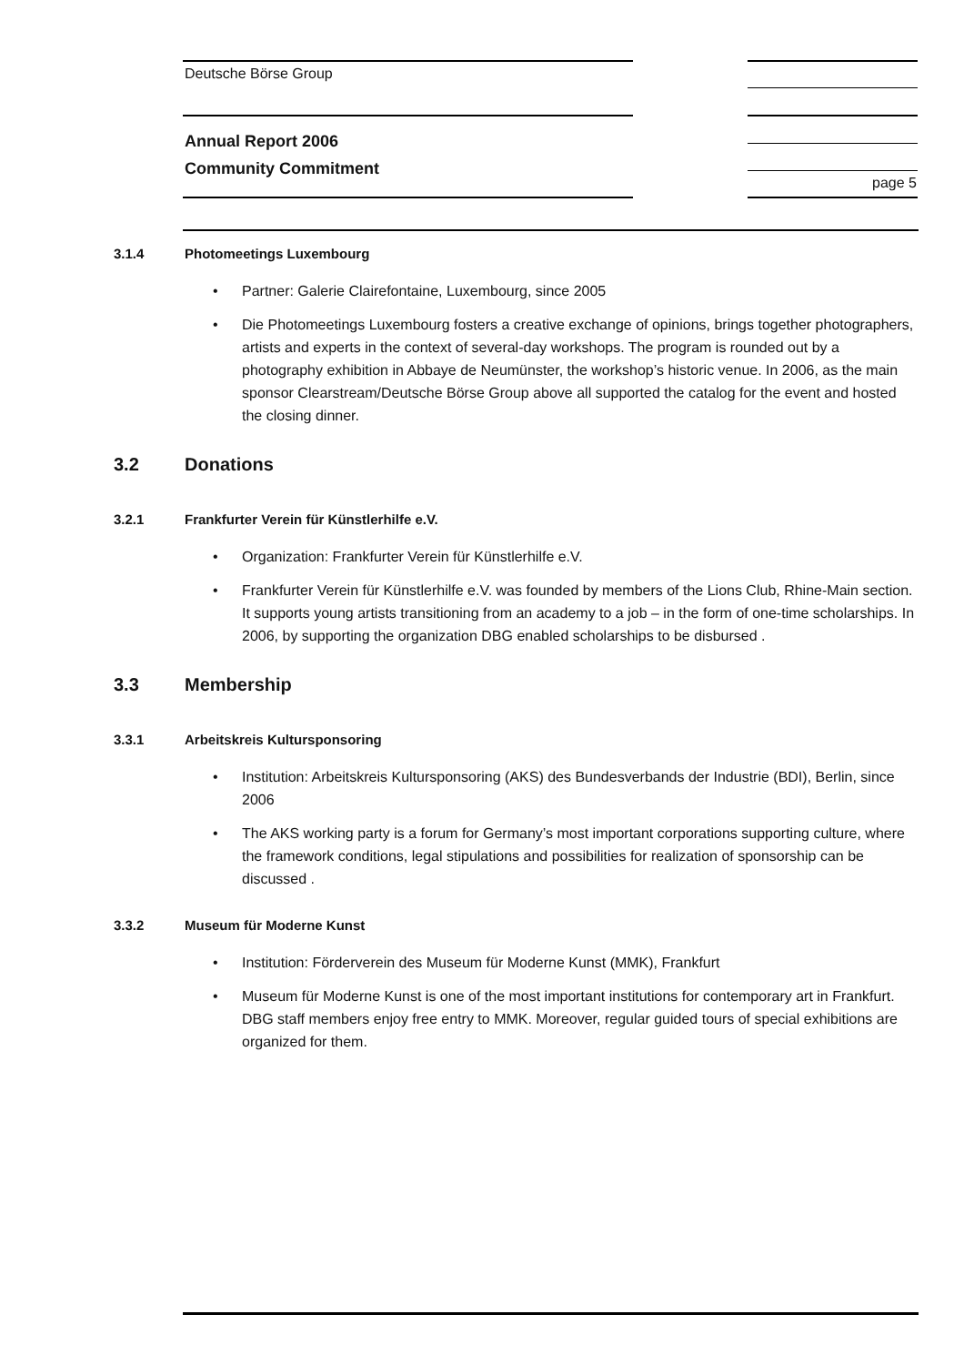Deutsche Börse Group
Annual Report 2006
Community Commitment
page 5
3.1.4 Photomeetings Luxembourg
Partner: Galerie Clairefontaine, Luxembourg, since 2005
Die Photomeetings Luxembourg fosters a creative exchange of opinions, brings together photographers, artists and experts in the context of several-day workshops. The program is rounded out by a photography exhibition in Abbaye de Neumünster, the workshop’s historic venue. In 2006, as the main sponsor Clearstream/Deutsche Börse Group above all supported the catalog for the event and hosted the closing dinner.
3.2 Donations
3.2.1 Frankfurter Verein für Künstlerhilfe e.V.
Organization: Frankfurter Verein für Künstlerhilfe e.V.
Frankfurter Verein für Künstlerhilfe e.V. was founded by members of the Lions Club, Rhine-Main section. It supports young artists transitioning from an academy to a job – in the form of one-time scholarships. In 2006, by supporting the organization DBG enabled scholarships to be disbursed .
3.3 Membership
3.3.1 Arbeitskreis Kultursponsoring
Institution: Arbeitskreis Kultursponsoring (AKS) des Bundesverbands der Industrie (BDI), Berlin, since 2006
The AKS working party is a forum for Germany’s most important corporations supporting culture, where the framework conditions, legal stipulations and possibilities for realization of sponsorship can be discussed .
3.3.2 Museum für Moderne Kunst
Institution: Förderverein des Museum für Moderne Kunst (MMK), Frankfurt
Museum für Moderne Kunst is one of the most important institutions for contemporary art in Frankfurt. DBG staff members enjoy free entry to MMK. Moreover, regular guided tours of special exhibitions are organized for them.